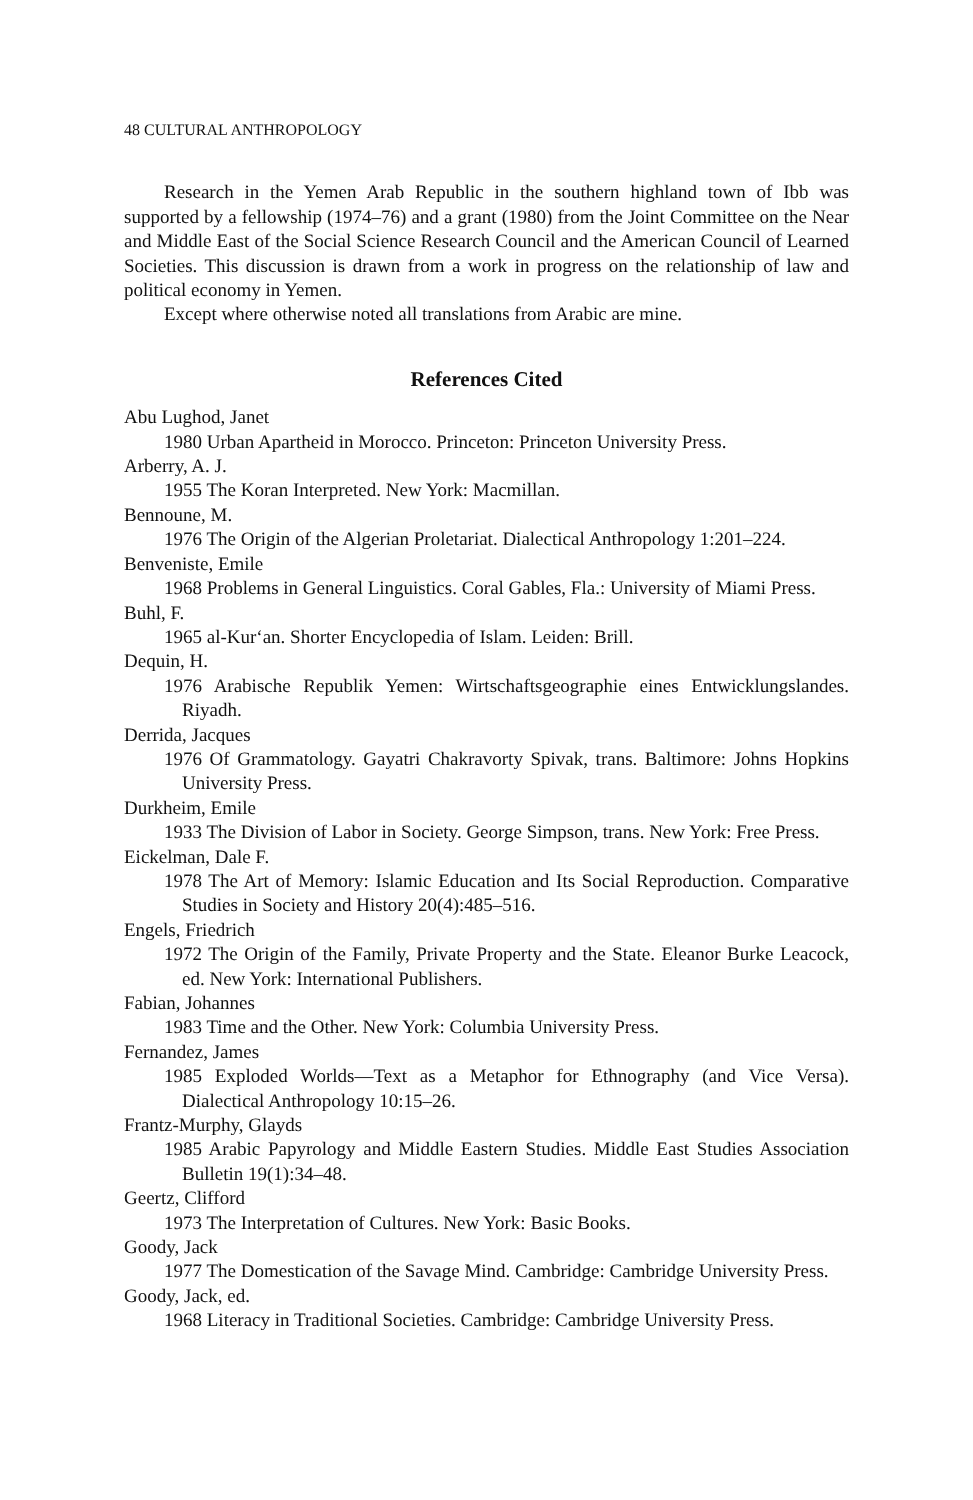48 CULTURAL ANTHROPOLOGY
Research in the Yemen Arab Republic in the southern highland town of Ibb was supported by a fellowship (1974–76) and a grant (1980) from the Joint Committee on the Near and Middle East of the Social Science Research Council and the American Council of Learned Societies. This discussion is drawn from a work in progress on the relationship of law and political economy in Yemen.
Except where otherwise noted all translations from Arabic are mine.
References Cited
Abu Lughod, Janet
1980 Urban Apartheid in Morocco. Princeton: Princeton University Press.
Arberry, A. J.
1955 The Koran Interpreted. New York: Macmillan.
Bennoune, M.
1976 The Origin of the Algerian Proletariat. Dialectical Anthropology 1:201–224.
Benveniste, Emile
1968 Problems in General Linguistics. Coral Gables, Fla.: University of Miami Press.
Buhl, F.
1965 al-Kur‘an. Shorter Encyclopedia of Islam. Leiden: Brill.
Dequin, H.
1976 Arabische Republik Yemen: Wirtschaftsgeographie eines Entwicklungslandes. Riyadh.
Derrida, Jacques
1976 Of Grammatology. Gayatri Chakravorty Spivak, trans. Baltimore: Johns Hopkins University Press.
Durkheim, Emile
1933 The Division of Labor in Society. George Simpson, trans. New York: Free Press.
Eickelman, Dale F.
1978 The Art of Memory: Islamic Education and Its Social Reproduction. Comparative Studies in Society and History 20(4):485–516.
Engels, Friedrich
1972 The Origin of the Family, Private Property and the State. Eleanor Burke Leacock, ed. New York: International Publishers.
Fabian, Johannes
1983 Time and the Other. New York: Columbia University Press.
Fernandez, James
1985 Exploded Worlds—Text as a Metaphor for Ethnography (and Vice Versa). Dialectical Anthropology 10:15–26.
Frantz-Murphy, Glayds
1985 Arabic Papyrology and Middle Eastern Studies. Middle East Studies Association Bulletin 19(1):34–48.
Geertz, Clifford
1973 The Interpretation of Cultures. New York: Basic Books.
Goody, Jack
1977 The Domestication of the Savage Mind. Cambridge: Cambridge University Press.
Goody, Jack, ed.
1968 Literacy in Traditional Societies. Cambridge: Cambridge University Press.